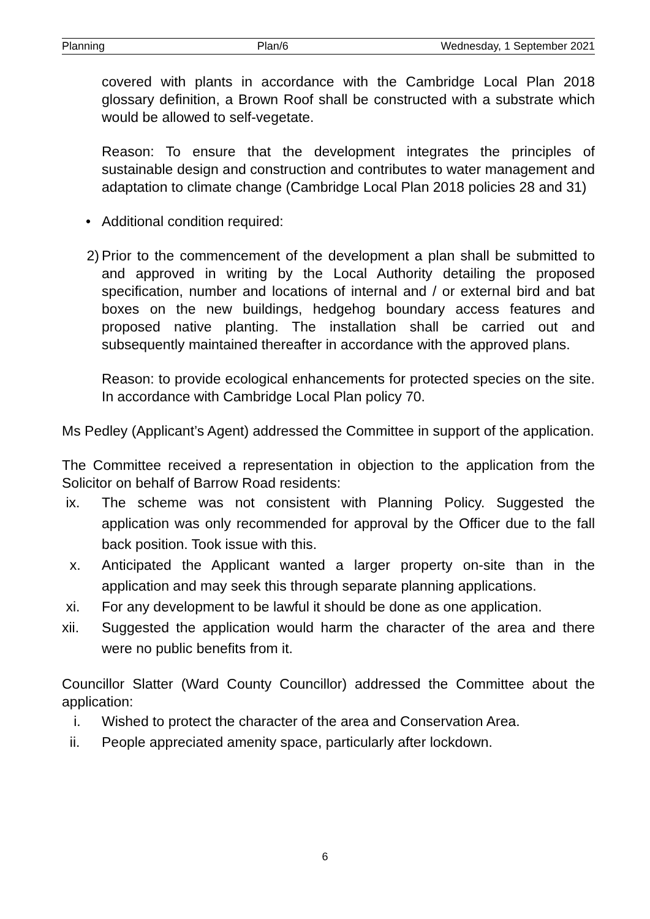Planning Plan/6 Wednesday, 1 September 2021
covered with plants in accordance with the Cambridge Local Plan 2018 glossary definition, a Brown Roof shall be constructed with a substrate which would be allowed to self-vegetate.
Reason: To ensure that the development integrates the principles of sustainable design and construction and contributes to water management and adaptation to climate change (Cambridge Local Plan 2018 policies 28 and 31)
• Additional condition required:
2) Prior to the commencement of the development a plan shall be submitted to and approved in writing by the Local Authority detailing the proposed specification, number and locations of internal and / or external bird and bat boxes on the new buildings, hedgehog boundary access features and proposed native planting. The installation shall be carried out and subsequently maintained thereafter in accordance with the approved plans.
Reason: to provide ecological enhancements for protected species on the site. In accordance with Cambridge Local Plan policy 70.
Ms Pedley (Applicant’s Agent) addressed the Committee in support of the application.
The Committee received a representation in objection to the application from the Solicitor on behalf of Barrow Road residents:
ix. The scheme was not consistent with Planning Policy. Suggested the application was only recommended for approval by the Officer due to the fall back position. Took issue with this.
x. Anticipated the Applicant wanted a larger property on-site than in the application and may seek this through separate planning applications.
xi. For any development to be lawful it should be done as one application.
xii. Suggested the application would harm the character of the area and there were no public benefits from it.
Councillor Slatter (Ward County Councillor) addressed the Committee about the application:
i. Wished to protect the character of the area and Conservation Area.
ii. People appreciated amenity space, particularly after lockdown.
6